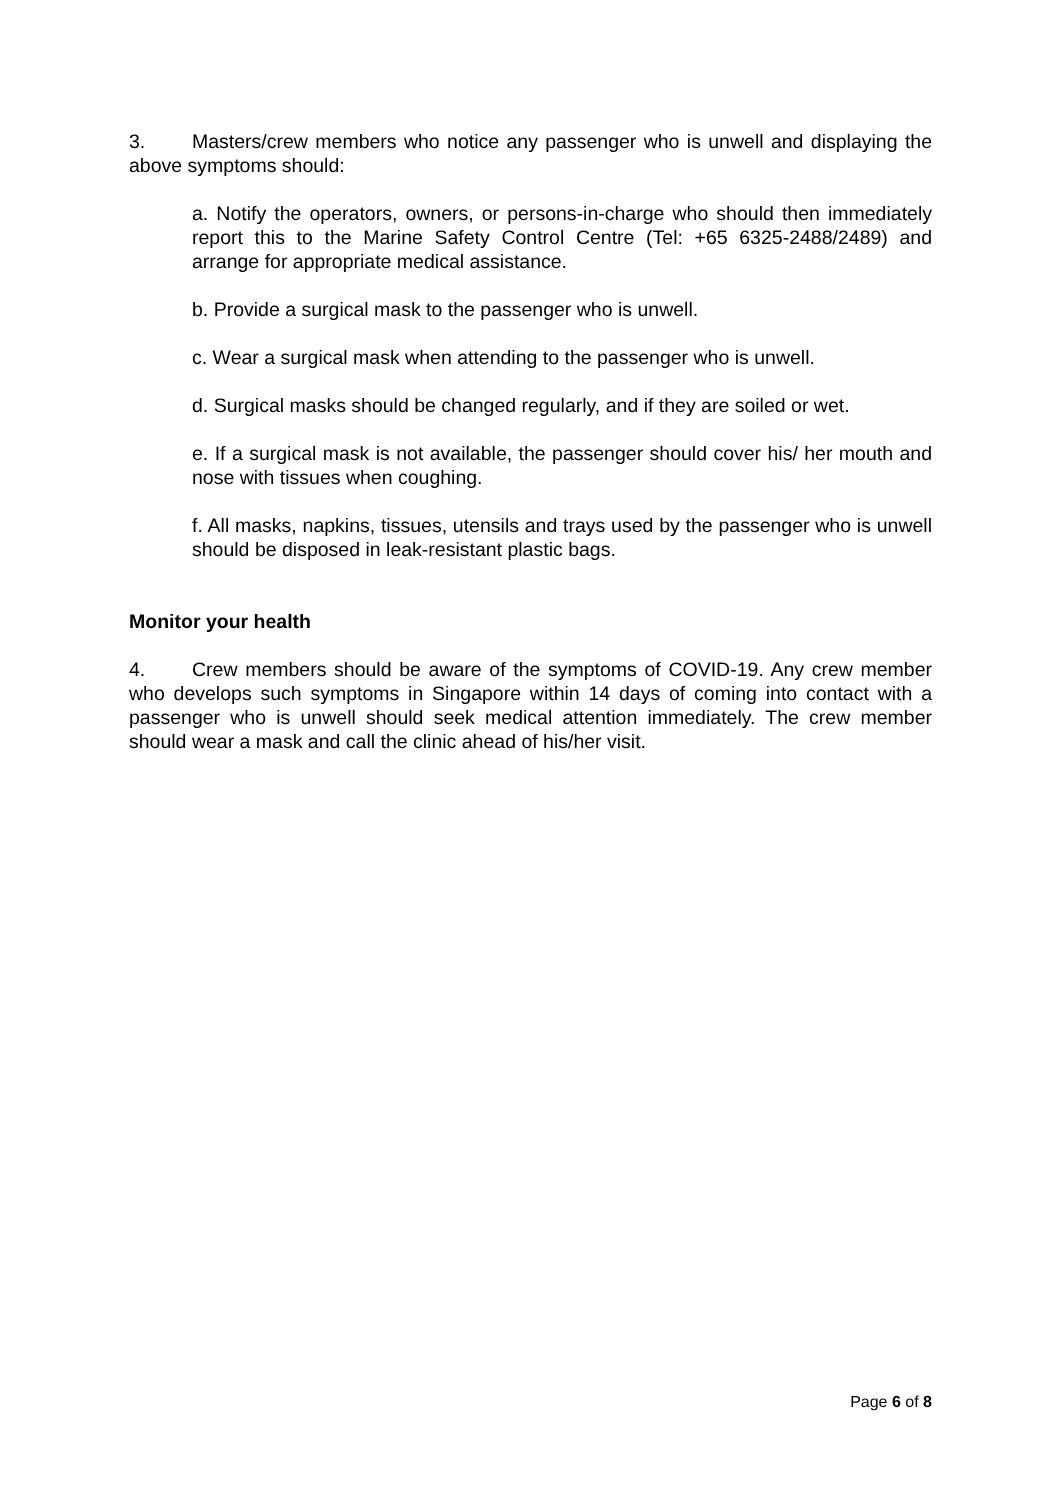3. Masters/crew members who notice any passenger who is unwell and displaying the above symptoms should:
a. Notify the operators, owners, or persons-in-charge who should then immediately report this to the Marine Safety Control Centre (Tel: +65 6325-2488/2489) and arrange for appropriate medical assistance.
b. Provide a surgical mask to the passenger who is unwell.
c. Wear a surgical mask when attending to the passenger who is unwell.
d. Surgical masks should be changed regularly, and if they are soiled or wet.
e. If a surgical mask is not available, the passenger should cover his/ her mouth and nose with tissues when coughing.
f. All masks, napkins, tissues, utensils and trays used by the passenger who is unwell should be disposed in leak-resistant plastic bags.
Monitor your health
4. Crew members should be aware of the symptoms of COVID-19. Any crew member who develops such symptoms in Singapore within 14 days of coming into contact with a passenger who is unwell should seek medical attention immediately. The crew member should wear a mask and call the clinic ahead of his/her visit.
Page 6 of 8